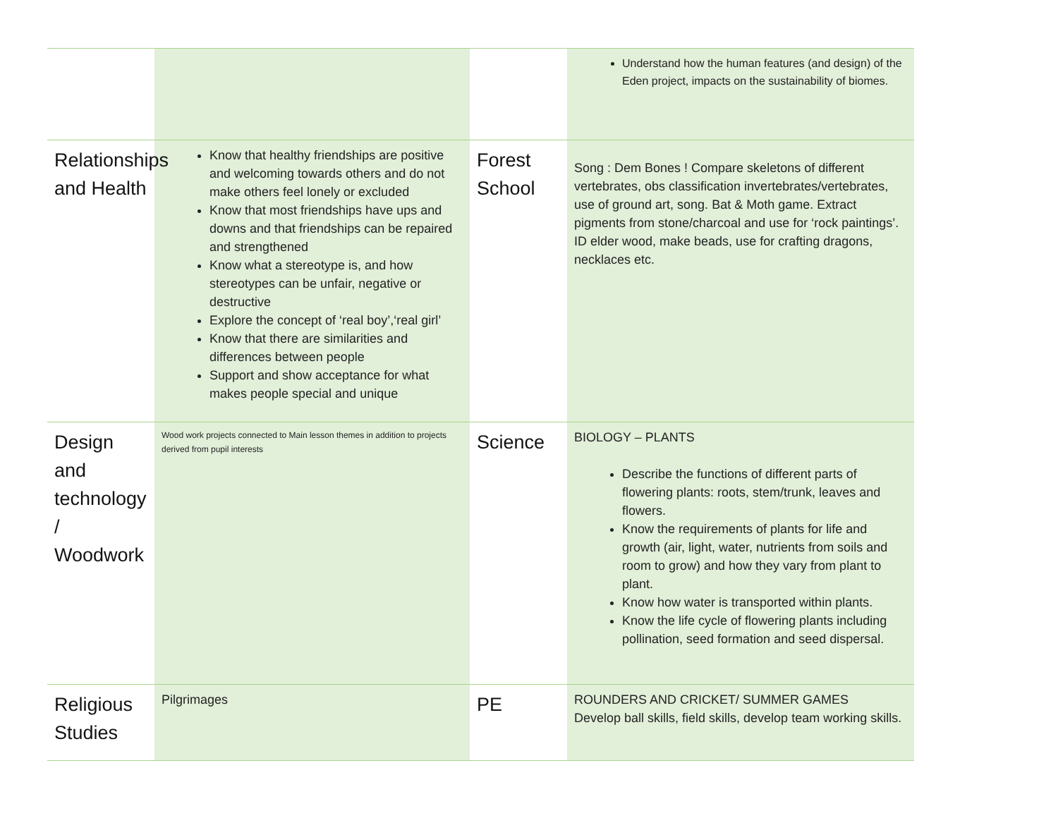| | | | Understand how the human features (and design) of the Eden project, impacts on the sustainability of biomes. |
| Relationships and Health | Know that healthy friendships are positive and welcoming towards others and do not make others feel lonely or excluded Know that most friendships have ups and downs and that friendships can be repaired and strengthened Know what a stereotype is, and how stereotypes can be unfair, negative or destructive Explore the concept of ‘real boy’,‘real girl’ Know that there are similarities and differences between people Support and show acceptance for what makes people special and unique | Forest School | Song : Dem Bones ! Compare skeletons of different vertebrates, obs classification invertebrates/vertebrates, use of ground art, song. Bat & Moth game. Extract pigments from stone/charcoal and use for ‘rock paintings’. ID elder wood, make beads, use for crafting dragons, necklaces etc. |
| Design and technology / Woodwork | Wood work projects connected to Main lesson themes in addition to projects derived from pupil interests | Science | BIOLOGY – PLANTS Describe the functions of different parts of flowering plants: roots, stem/trunk, leaves and flowers. Know the requirements of plants for life and growth (air, light, water, nutrients from soils and room to grow) and how they vary from plant to plant. Know how water is transported within plants. Know the life cycle of flowering plants including pollination, seed formation and seed dispersal. |
| Religious Studies | Pilgrimages | PE | ROUNDERS AND CRICKET/ SUMMER GAMES Develop ball skills, field skills, develop team working skills. |